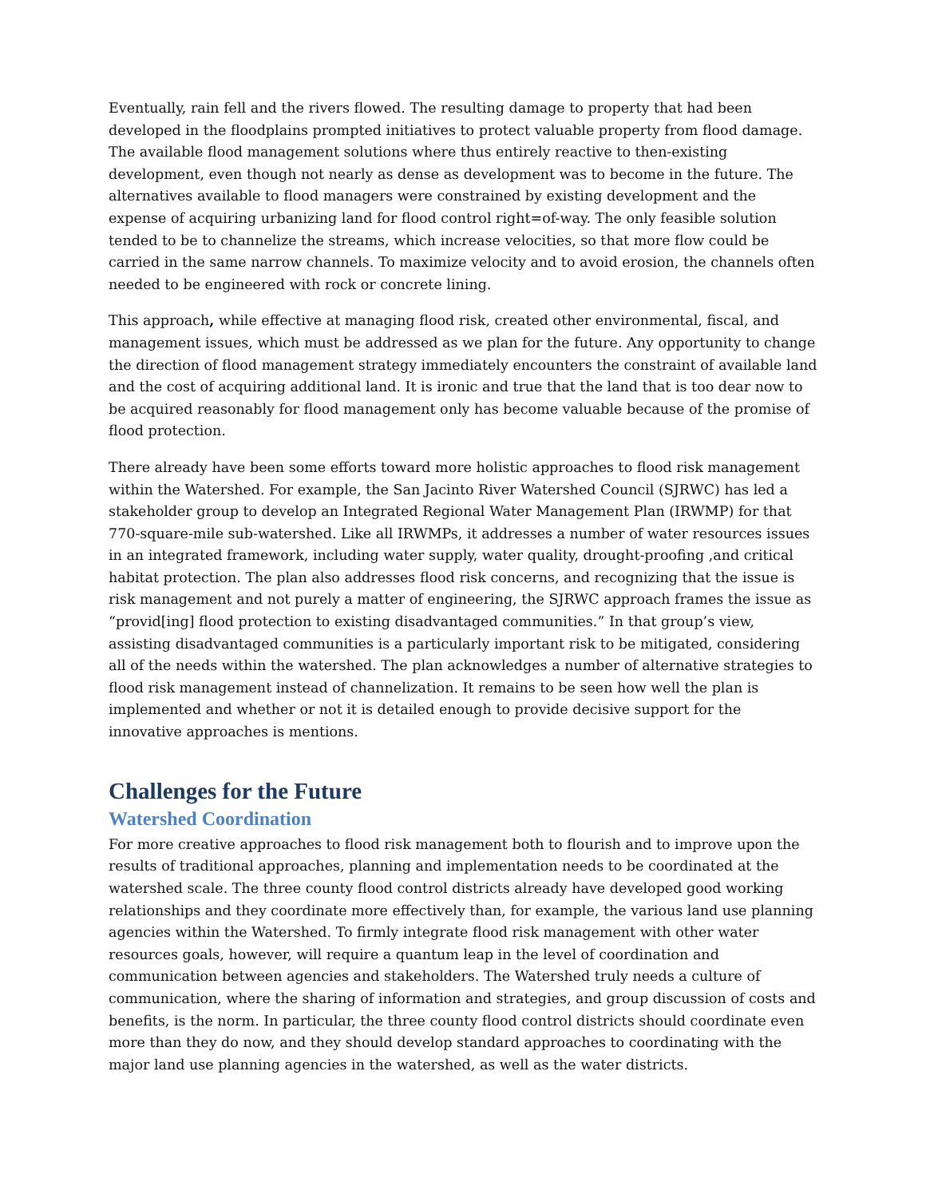Eventually, rain fell and the rivers flowed. The resulting damage to property that had been developed in the floodplains prompted initiatives to protect valuable property from flood damage. The available flood management solutions where thus entirely reactive to then-existing development, even though not nearly as dense as development was to become in the future. The alternatives available to flood managers were constrained by existing development and the expense of acquiring urbanizing land for flood control right=of-way. The only feasible solution tended to be to channelize the streams, which increase velocities, so that more flow could be carried in the same narrow channels. To maximize velocity and to avoid erosion, the channels often needed to be engineered with rock or concrete lining.
This approach, while effective at managing flood risk, created other environmental, fiscal, and management issues, which must be addressed as we plan for the future. Any opportunity to change the direction of flood management strategy immediately encounters the constraint of available land and the cost of acquiring additional land. It is ironic and true that the land that is too dear now to be acquired reasonably for flood management only has become valuable because of the promise of flood protection.
There already have been some efforts toward more holistic approaches to flood risk management within the Watershed. For example, the San Jacinto River Watershed Council (SJRWC) has led a stakeholder group to develop an Integrated Regional Water Management Plan (IRWMP) for that 770-square-mile sub-watershed. Like all IRWMPs, it addresses a number of water resources issues in an integrated framework, including water supply, water quality, drought-proofing ,and critical habitat protection. The plan also addresses flood risk concerns, and recognizing that the issue is risk management and not purely a matter of engineering, the SJRWC approach frames the issue as “provid[ing] flood protection to existing disadvantaged communities.” In that group’s view, assisting disadvantaged communities is a particularly important risk to be mitigated, considering all of the needs within the watershed. The plan acknowledges a number of alternative strategies to flood risk management instead of channelization. It remains to be seen how well the plan is implemented and whether or not it is detailed enough to provide decisive support for the innovative approaches is mentions.
Challenges for the Future
Watershed Coordination
For more creative approaches to flood risk management both to flourish and to improve upon the results of traditional approaches, planning and implementation needs to be coordinated at the watershed scale. The three county flood control districts already have developed good working relationships and they coordinate more effectively than, for example, the various land use planning agencies within the Watershed. To firmly integrate flood risk management with other water resources goals, however, will require a quantum leap in the level of coordination and communication between agencies and stakeholders. The Watershed truly needs a culture of communication, where the sharing of information and strategies, and group discussion of costs and benefits, is the norm. In particular, the three county flood control districts should coordinate even more than they do now, and they should develop standard approaches to coordinating with the major land use planning agencies in the watershed, as well as the water districts.